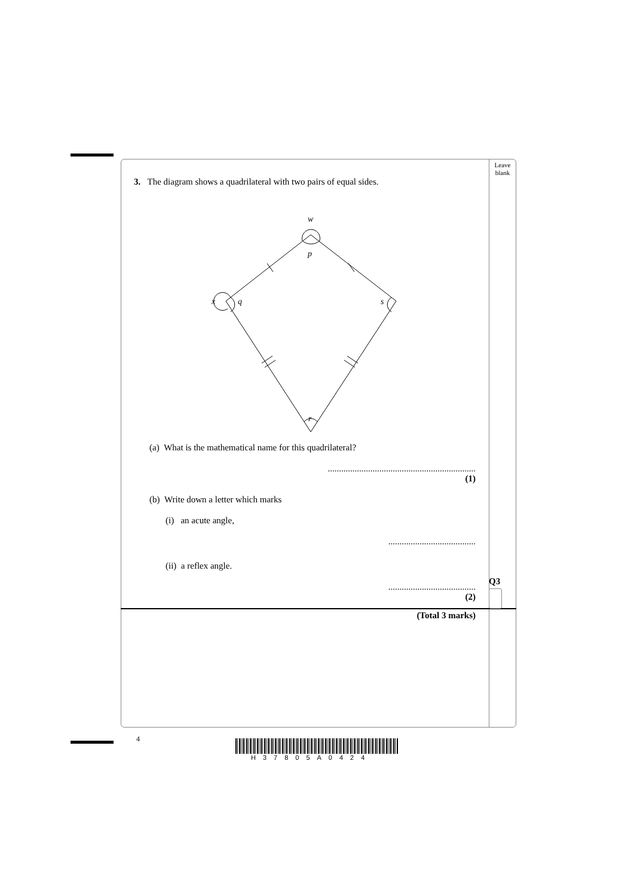Leave blank
3. The diagram shows a quadrilateral with two pairs of equal sides.
w
p
x
q
s
r
(a) What is the mathematical name for this quadrilateral?
..................................................................
(1)
(b) Write down a letter which marks
(i) an acute angle,
.......................................
(ii) a reflex angle.
.......................................
(2)
(Total 3 marks)
Q3
4
H37805A0424